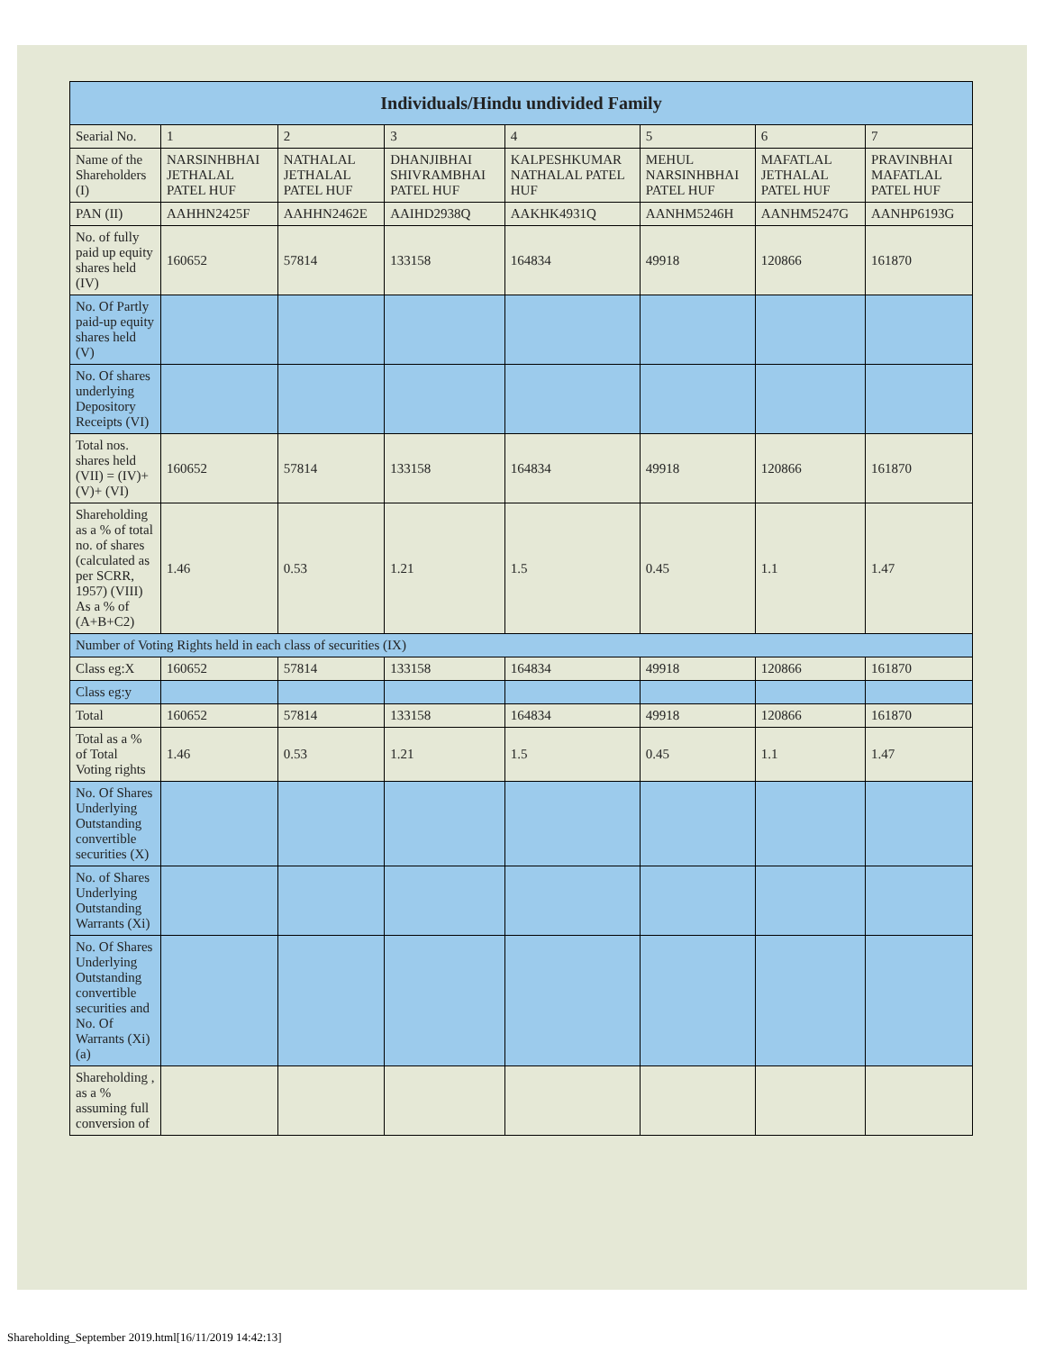| Individuals/Hindu undivided Family | | | | | | | |
| --- | --- | --- | --- | --- | --- | --- | --- |
| Searial No. | 1 | 2 | 3 | 4 | 5 | 6 | 7 |
| Name of the Shareholders (I) | NARSINHBHAI JETHALAL PATEL HUF | NATHALAL JETHALAL PATEL HUF | DHANJIBHAI SHIVRAMBHAI PATEL HUF | KALPESHKUMAR NATHALAL PATEL HUF | MEHUL NARSINHBHAI PATEL HUF | MAFATLAL JETHALAL PATEL HUF | PRAVINBHAI MAFATLAL PATEL HUF |
| PAN (II) | AAHHN2425F | AAHHN2462E | AAIHD2938Q | AAKHK4931Q | AANHM5246H | AANHM5247G | AANHP6193G |
| No. of fully paid up equity shares held (IV) | 160652 | 57814 | 133158 | 164834 | 49918 | 120866 | 161870 |
| No. Of Partly paid-up equity shares held (V) | | | | | | | |
| No. Of shares underlying Depository Receipts (VI) | | | | | | | |
| Total nos. shares held (VII) = (IV)+(V)+ (VI) | 160652 | 57814 | 133158 | 164834 | 49918 | 120866 | 161870 |
| Shareholding as a % of total no. of shares (calculated as per SCRR, 1957) (VIII) As a % of (A+B+C2) | 1.46 | 0.53 | 1.21 | 1.5 | 0.45 | 1.1 | 1.47 |
| Number of Voting Rights held in each class of securities (IX) | | | | | | | |
| Class eg:X | 160652 | 57814 | 133158 | 164834 | 49918 | 120866 | 161870 |
| Class eg:y | | | | | | | |
| Total | 160652 | 57814 | 133158 | 164834 | 49918 | 120866 | 161870 |
| Total as a % of Total Voting rights | 1.46 | 0.53 | 1.21 | 1.5 | 0.45 | 1.1 | 1.47 |
| No. Of Shares Underlying Outstanding convertible securities (X) | | | | | | | |
| No. of Shares Underlying Outstanding Warrants (Xi) | | | | | | | |
| No. Of Shares Underlying Outstanding convertible securities and No. Of Warrants (Xi) (a) | | | | | | | |
| Shareholding , as a % assuming full conversion of | | | | | | | |
Shareholding_September 2019.html[16/11/2019 14:42:13]